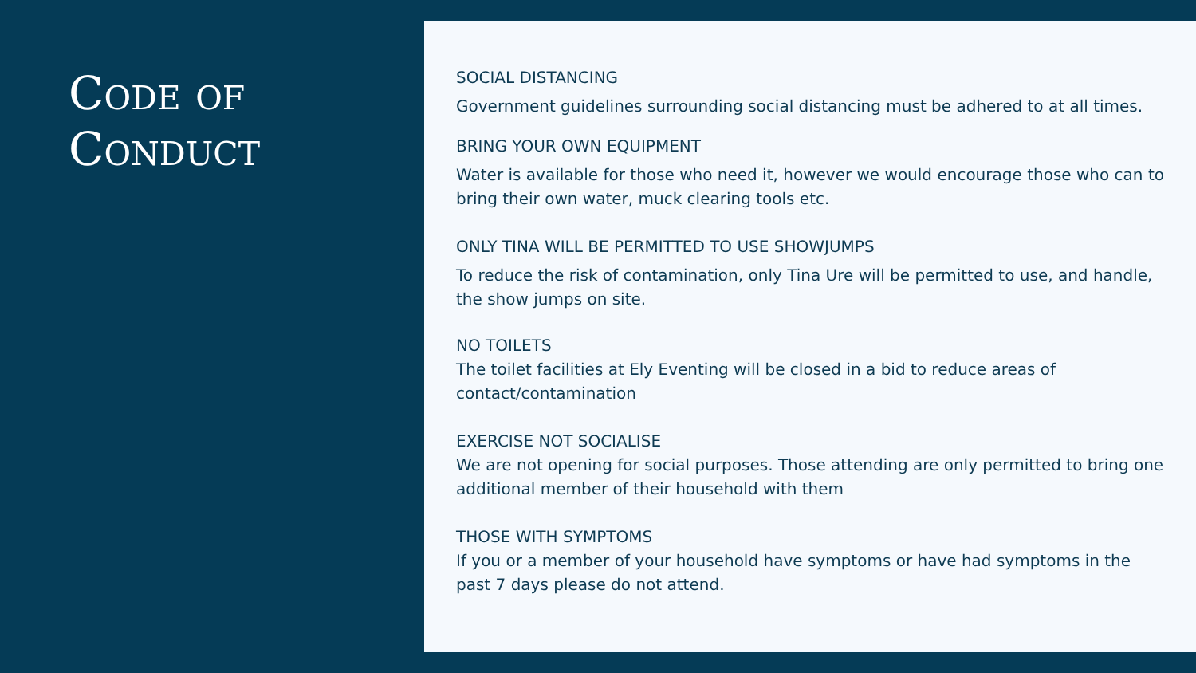Code of Conduct
SOCIAL DISTANCING
Government guidelines surrounding social distancing must be adhered to at all times.
BRING YOUR OWN EQUIPMENT
Water is available for those who need it, however we would encourage those who can to bring their own water, muck clearing tools etc.
ONLY TINA WILL BE PERMITTED TO USE SHOWJUMPS
To reduce the risk of contamination, only Tina Ure will be permitted to use, and handle, the show jumps on site.
NO TOILETS
The toilet facilities at Ely Eventing will be closed in a bid to reduce areas of contact/contamination
EXERCISE NOT SOCIALISE
We are not opening for social purposes. Those attending are only permitted to bring one additional member of their household with them
THOSE WITH SYMPTOMS
If you or a member of your household have symptoms or have had symptoms in the past 7 days please do not attend.